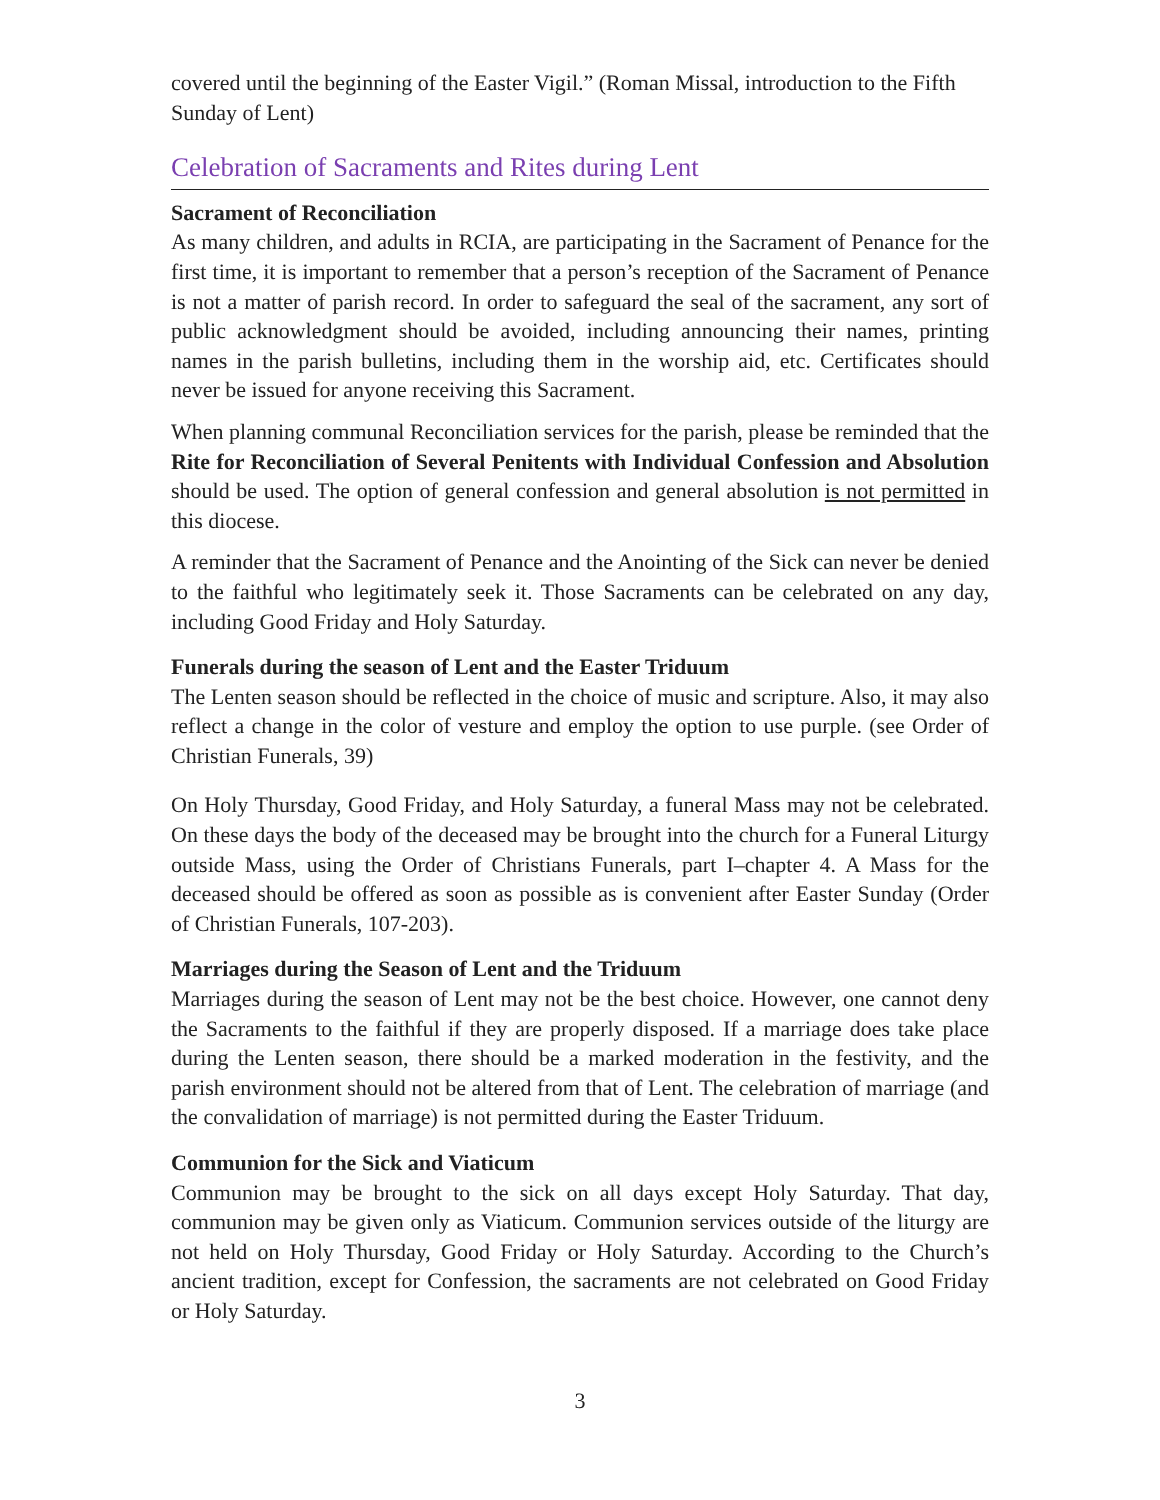covered until the beginning of the Easter Vigil.” (Roman Missal, introduction to the Fifth Sunday of Lent)
Celebration of Sacraments and Rites during Lent
Sacrament of Reconciliation
As many children, and adults in RCIA, are participating in the Sacrament of Penance for the first time, it is important to remember that a person’s reception of the Sacrament of Penance is not a matter of parish record. In order to safeguard the seal of the sacrament, any sort of public acknowledgment should be avoided, including announcing their names, printing names in the parish bulletins, including them in the worship aid, etc. Certificates should never be issued for anyone receiving this Sacrament.
When planning communal Reconciliation services for the parish, please be reminded that the Rite for Reconciliation of Several Penitents with Individual Confession and Absolution should be used. The option of general confession and general absolution is not permitted in this diocese.
A reminder that the Sacrament of Penance and the Anointing of the Sick can never be denied to the faithful who legitimately seek it. Those Sacraments can be celebrated on any day, including Good Friday and Holy Saturday.
Funerals during the season of Lent and the Easter Triduum
The Lenten season should be reflected in the choice of music and scripture. Also, it may also reflect a change in the color of vesture and employ the option to use purple. (see Order of Christian Funerals, 39)
On Holy Thursday, Good Friday, and Holy Saturday, a funeral Mass may not be celebrated. On these days the body of the deceased may be brought into the church for a Funeral Liturgy outside Mass, using the Order of Christians Funerals, part I–chapter 4. A Mass for the deceased should be offered as soon as possible as is convenient after Easter Sunday (Order of Christian Funerals, 107-203).
Marriages during the Season of Lent and the Triduum
Marriages during the season of Lent may not be the best choice. However, one cannot deny the Sacraments to the faithful if they are properly disposed. If a marriage does take place during the Lenten season, there should be a marked moderation in the festivity, and the parish environment should not be altered from that of Lent. The celebration of marriage (and the convalidation of marriage) is not permitted during the Easter Triduum.
Communion for the Sick and Viaticum
Communion may be brought to the sick on all days except Holy Saturday. That day, communion may be given only as Viaticum. Communion services outside of the liturgy are not held on Holy Thursday, Good Friday or Holy Saturday. According to the Church’s ancient tradition, except for Confession, the sacraments are not celebrated on Good Friday or Holy Saturday.
3